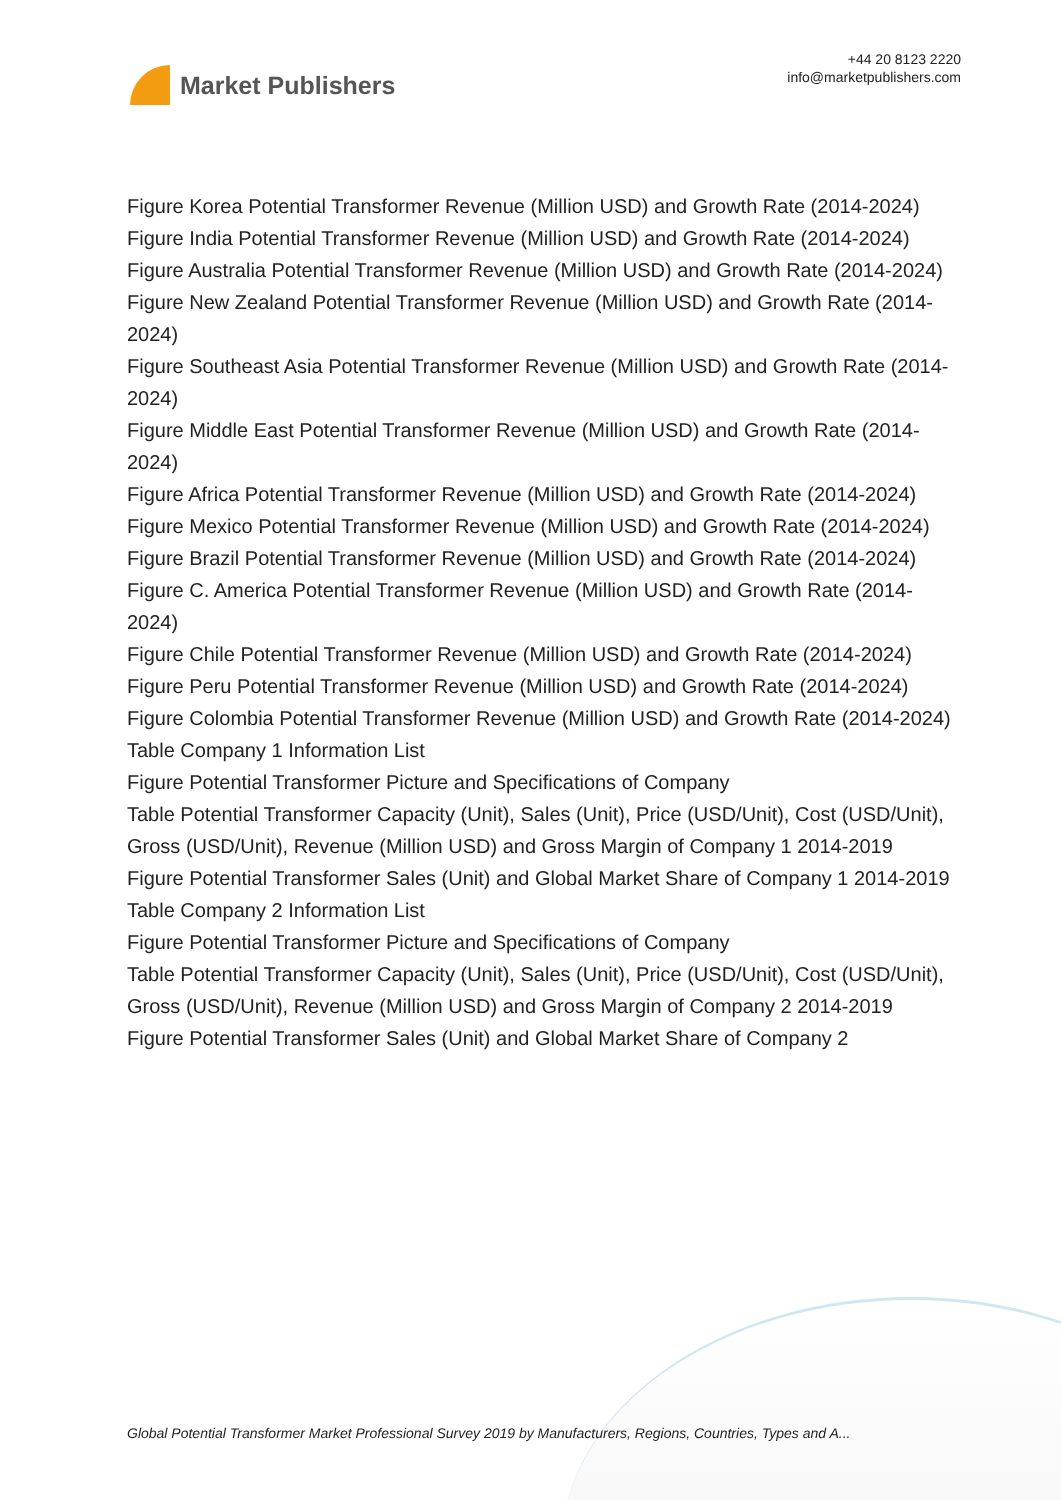Market Publishers
+44 20 8123 2220
info@marketpublishers.com
Figure Korea Potential Transformer Revenue (Million USD) and Growth Rate (2014-2024)
Figure India Potential Transformer Revenue (Million USD) and Growth Rate (2014-2024)
Figure Australia Potential Transformer Revenue (Million USD) and Growth Rate (2014-2024)
Figure New Zealand Potential Transformer Revenue (Million USD) and Growth Rate (2014-2024)
Figure Southeast Asia Potential Transformer Revenue (Million USD) and Growth Rate (2014-2024)
Figure Middle East Potential Transformer Revenue (Million USD) and Growth Rate (2014-2024)
Figure Africa Potential Transformer Revenue (Million USD) and Growth Rate (2014-2024)
Figure Mexico Potential Transformer Revenue (Million USD) and Growth Rate (2014-2024)
Figure Brazil Potential Transformer Revenue (Million USD) and Growth Rate (2014-2024)
Figure C. America Potential Transformer Revenue (Million USD) and Growth Rate (2014-2024)
Figure Chile Potential Transformer Revenue (Million USD) and Growth Rate (2014-2024)
Figure Peru Potential Transformer Revenue (Million USD) and Growth Rate (2014-2024)
Figure Colombia Potential Transformer Revenue (Million USD) and Growth Rate (2014-2024)
Table Company 1 Information List
Figure Potential Transformer Picture and Specifications of Company
Table Potential Transformer Capacity (Unit), Sales (Unit), Price (USD/Unit), Cost (USD/Unit), Gross (USD/Unit), Revenue (Million USD) and Gross Margin of Company 1 2014-2019
Figure Potential Transformer Sales (Unit) and Global Market Share of Company 1 2014-2019
Table Company 2 Information List
Figure Potential Transformer Picture and Specifications of Company
Table Potential Transformer Capacity (Unit), Sales (Unit), Price (USD/Unit), Cost (USD/Unit), Gross (USD/Unit), Revenue (Million USD) and Gross Margin of Company 2 2014-2019
Figure Potential Transformer Sales (Unit) and Global Market Share of Company 2
Global Potential Transformer Market Professional Survey 2019 by Manufacturers, Regions, Countries, Types and A...